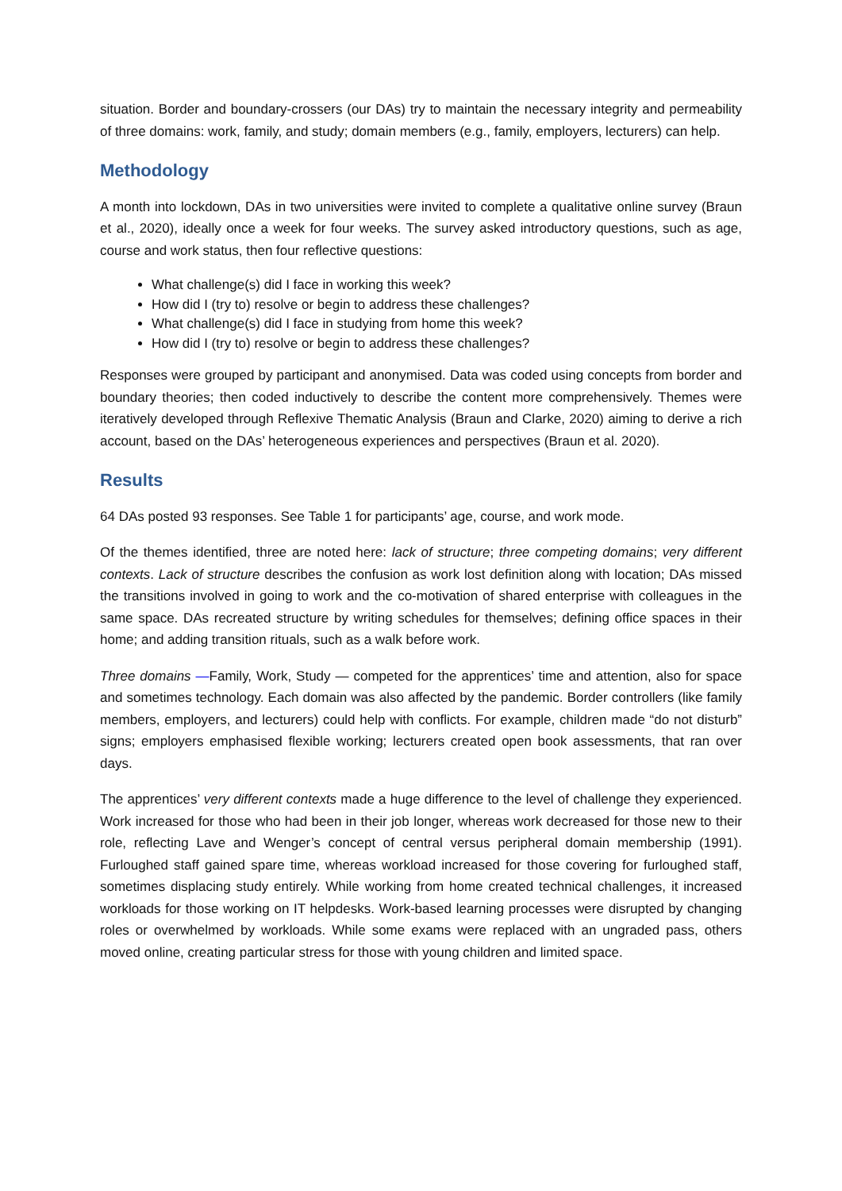situation. Border and boundary-crossers (our DAs) try to maintain the necessary integrity and permeability of three domains: work, family, and study; domain members (e.g., family, employers, lecturers) can help.
Methodology
A month into lockdown, DAs in two universities were invited to complete a qualitative online survey (Braun et al., 2020), ideally once a week for four weeks. The survey asked introductory questions, such as age, course and work status, then four reflective questions:
What challenge(s) did I face in working this week?
How did I (try to) resolve or begin to address these challenges?
What challenge(s) did I face in studying from home this week?
How did I (try to) resolve or begin to address these challenges?
Responses were grouped by participant and anonymised. Data was coded using concepts from border and boundary theories; then coded inductively to describe the content more comprehensively. Themes were iteratively developed through Reflexive Thematic Analysis (Braun and Clarke, 2020) aiming to derive a rich account, based on the DAs’ heterogeneous experiences and perspectives (Braun et al. 2020).
Results
64 DAs posted 93 responses. See Table 1 for participants’ age, course, and work mode.
Of the themes identified, three are noted here: lack of structure; three competing domains; very different contexts. Lack of structure describes the confusion as work lost definition along with location; DAs missed the transitions involved in going to work and the co-motivation of shared enterprise with colleagues in the same space. DAs recreated structure by writing schedules for themselves; defining office spaces in their home; and adding transition rituals, such as a walk before work.
Three domains —Family, Work, Study — competed for the apprentices’ time and attention, also for space and sometimes technology. Each domain was also affected by the pandemic. Border controllers (like family members, employers, and lecturers) could help with conflicts. For example, children made “do not disturb” signs; employers emphasised flexible working; lecturers created open book assessments, that ran over days.
The apprentices’ very different contexts made a huge difference to the level of challenge they experienced. Work increased for those who had been in their job longer, whereas work decreased for those new to their role, reflecting Lave and Wenger’s concept of central versus peripheral domain membership (1991). Furloughed staff gained spare time, whereas workload increased for those covering for furloughed staff, sometimes displacing study entirely. While working from home created technical challenges, it increased workloads for those working on IT helpdesks. Work-based learning processes were disrupted by changing roles or overwhelmed by workloads. While some exams were replaced with an ungraded pass, others moved online, creating particular stress for those with young children and limited space.